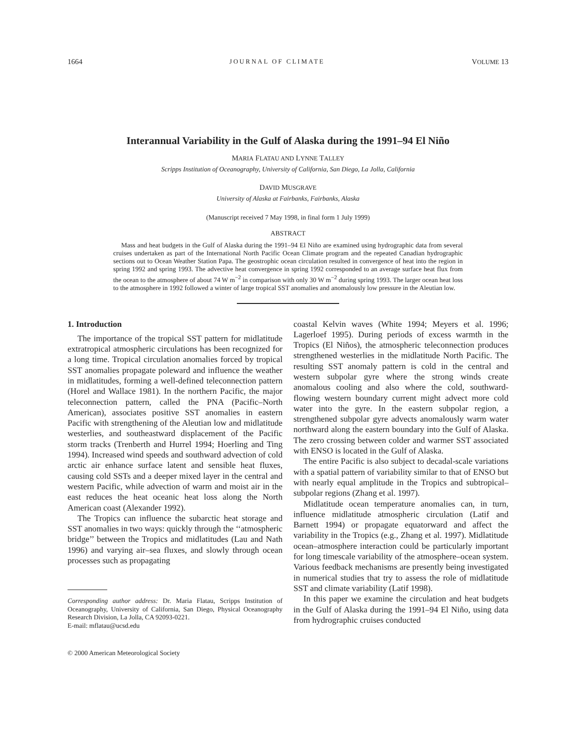1664 JOURNAL OF CLIMATE VOLUME 13
Interannual Variability in the Gulf of Alaska during the 1991–94 El Niño
MARIA FLATAU AND LYNNE TALLEY
Scripps Institution of Oceanography, University of California, San Diego, La Jolla, California
DAVID MUSGRAVE
University of Alaska at Fairbanks, Fairbanks, Alaska
(Manuscript received 7 May 1998, in final form 1 July 1999)
ABSTRACT
Mass and heat budgets in the Gulf of Alaska during the 1991–94 El Niño are examined using hydrographic data from several cruises undertaken as part of the International North Pacific Ocean Climate program and the repeated Canadian hydrographic sections out to Ocean Weather Station Papa. The geostrophic ocean circulation resulted in convergence of heat into the region in spring 1992 and spring 1993. The advective heat convergence in spring 1992 corresponded to an average surface heat flux from the ocean to the atmosphere of about 74 W m<sup>−2</sup> in comparison with only 30 W m<sup>−2</sup> during spring 1993. The larger ocean heat loss to the atmosphere in 1992 followed a winter of large tropical SST anomalies and anomalously low pressure in the Aleutian low.
1. Introduction
The importance of the tropical SST pattern for midlatitude extratropical atmospheric circulations has been recognized for a long time. Tropical circulation anomalies forced by tropical SST anomalies propagate poleward and influence the weather in midlatitudes, forming a well-defined teleconnection pattern (Horel and Wallace 1981). In the northern Pacific, the major teleconnection pattern, called the PNA (Pacific–North American), associates positive SST anomalies in eastern Pacific with strengthening of the Aleutian low and midlatitude westerlies, and southeastward displacement of the Pacific storm tracks (Trenberth and Hurrel 1994; Hoerling and Ting 1994). Increased wind speeds and southward advection of cold arctic air enhance surface latent and sensible heat fluxes, causing cold SSTs and a deeper mixed layer in the central and western Pacific, while advection of warm and moist air in the east reduces the heat oceanic heat loss along the North American coast (Alexander 1992).
The Tropics can influence the subarctic heat storage and SST anomalies in two ways: quickly through the ‘‘atmospheric bridge’’ between the Tropics and midlatitudes (Lau and Nath 1996) and varying air–sea fluxes, and slowly through ocean processes such as propagating
Corresponding author address: Dr. Maria Flatau, Scripps Institution of Oceanography, University of California, San Diego, Physical Oceanography Research Division, La Jolla, CA 92093-0221.
E-mail: mflatau@ucsd.edu
© 2000 American Meteorological Society
coastal Kelvin waves (White 1994; Meyers et al. 1996; Lagerloef 1995). During periods of excess warmth in the Tropics (El Niños), the atmospheric teleconnection produces strengthened westerlies in the midlatitude North Pacific. The resulting SST anomaly pattern is cold in the central and western subpolar gyre where the strong winds create anomalous cooling and also where the cold, southward-flowing western boundary current might advect more cold water into the gyre. In the eastern subpolar region, a strengthened subpolar gyre advects anomalously warm water northward along the eastern boundary into the Gulf of Alaska. The zero crossing between colder and warmer SST associated with ENSO is located in the Gulf of Alaska.
The entire Pacific is also subject to decadal-scale variations with a spatial pattern of variability similar to that of ENSO but with nearly equal amplitude in the Tropics and subtropical–subpolar regions (Zhang et al. 1997).
Midlatitude ocean temperature anomalies can, in turn, influence midlatitude atmospheric circulation (Latif and Barnett 1994) or propagate equatorward and affect the variability in the Tropics (e.g., Zhang et al. 1997). Midlatitude ocean–atmosphere interaction could be particularly important for long timescale variability of the atmosphere–ocean system. Various feedback mechanisms are presently being investigated in numerical studies that try to assess the role of midlatitude SST and climate variability (Latif 1998).
In this paper we examine the circulation and heat budgets in the Gulf of Alaska during the 1991–94 El Niño, using data from hydrographic cruises conducted